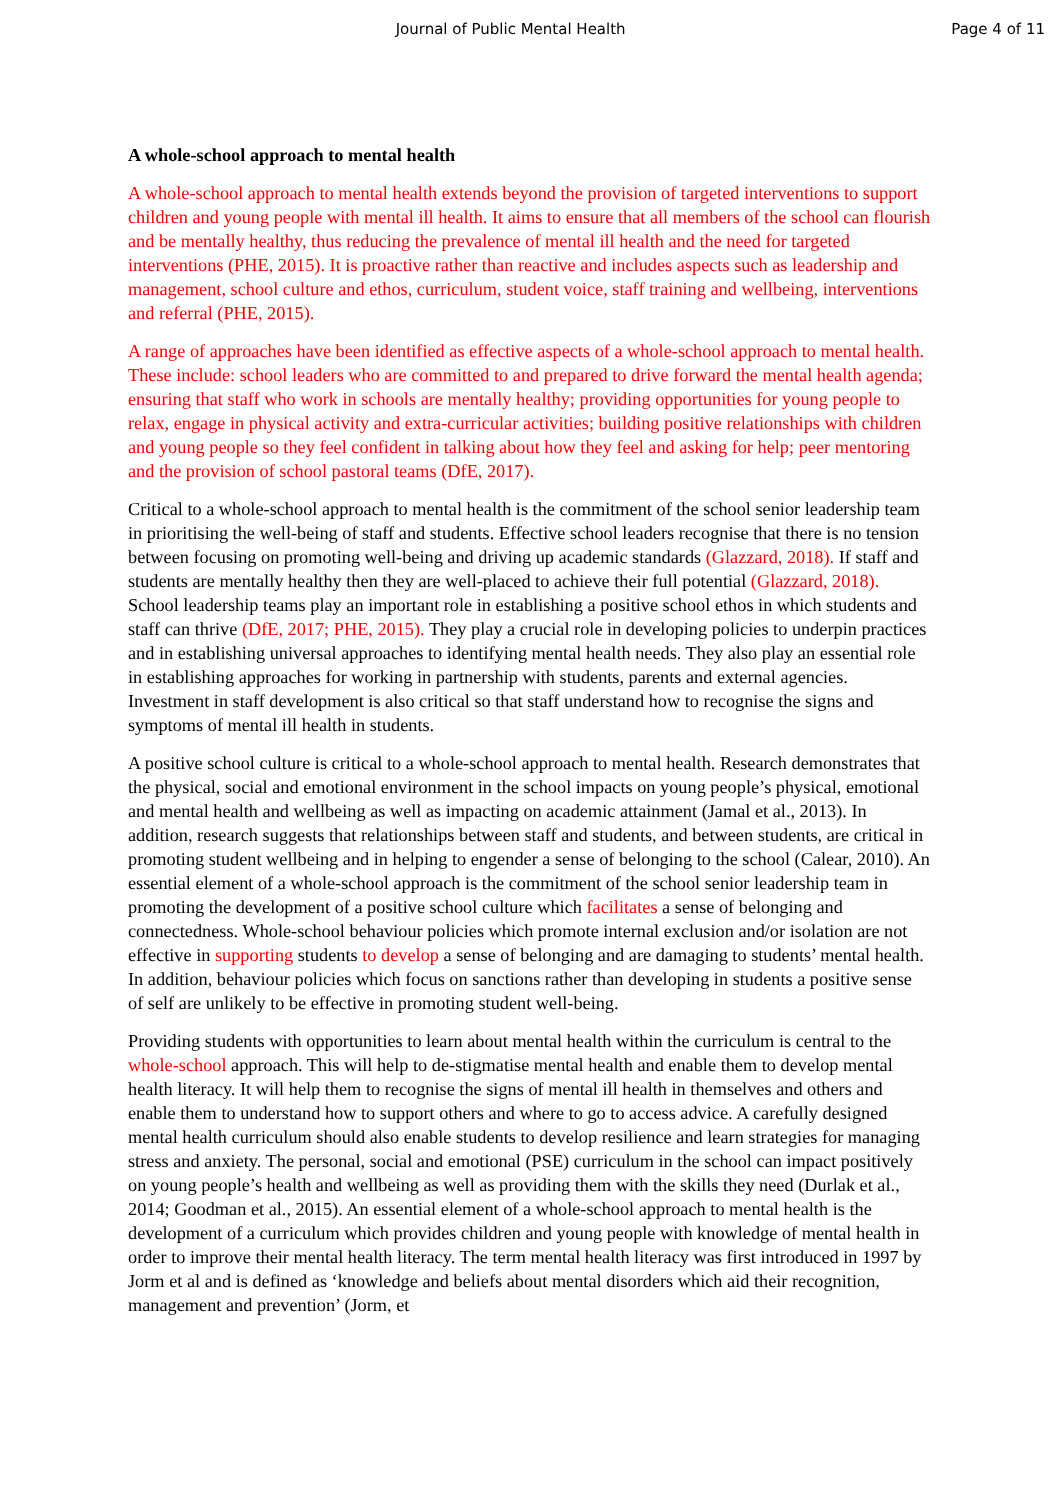Journal of Public Mental Health Page 4 of 11
A whole-school approach to mental health
A whole-school approach to mental health extends beyond the provision of targeted interventions to support children and young people with mental ill health. It aims to ensure that all members of the school can flourish and be mentally healthy, thus reducing the prevalence of mental ill health and the need for targeted interventions (PHE, 2015). It is proactive rather than reactive and includes aspects such as leadership and management, school culture and ethos, curriculum, student voice, staff training and wellbeing, interventions and referral (PHE, 2015).
A range of approaches have been identified as effective aspects of a whole-school approach to mental health. These include: school leaders who are committed to and prepared to drive forward the mental health agenda; ensuring that staff who work in schools are mentally healthy; providing opportunities for young people to relax, engage in physical activity and extra-curricular activities; building positive relationships with children and young people so they feel confident in talking about how they feel and asking for help; peer mentoring and the provision of school pastoral teams (DfE, 2017).
Critical to a whole-school approach to mental health is the commitment of the school senior leadership team in prioritising the well-being of staff and students. Effective school leaders recognise that there is no tension between focusing on promoting well-being and driving up academic standards (Glazzard, 2018). If staff and students are mentally healthy then they are well-placed to achieve their full potential (Glazzard, 2018). School leadership teams play an important role in establishing a positive school ethos in which students and staff can thrive (DfE, 2017; PHE, 2015). They play a crucial role in developing policies to underpin practices and in establishing universal approaches to identifying mental health needs. They also play an essential role in establishing approaches for working in partnership with students, parents and external agencies. Investment in staff development is also critical so that staff understand how to recognise the signs and symptoms of mental ill health in students.
A positive school culture is critical to a whole-school approach to mental health. Research demonstrates that the physical, social and emotional environment in the school impacts on young people’s physical, emotional and mental health and wellbeing as well as impacting on academic attainment (Jamal et al., 2013). In addition, research suggests that relationships between staff and students, and between students, are critical in promoting student wellbeing and in helping to engender a sense of belonging to the school (Calear, 2010). An essential element of a whole-school approach is the commitment of the school senior leadership team in promoting the development of a positive school culture which facilitates a sense of belonging and connectedness. Whole-school behaviour policies which promote internal exclusion and/or isolation are not effective in supporting students to develop a sense of belonging and are damaging to students’ mental health. In addition, behaviour policies which focus on sanctions rather than developing in students a positive sense of self are unlikely to be effective in promoting student well-being.
Providing students with opportunities to learn about mental health within the curriculum is central to the whole-school approach. This will help to de-stigmatise mental health and enable them to develop mental health literacy. It will help them to recognise the signs of mental ill health in themselves and others and enable them to understand how to support others and where to go to access advice. A carefully designed mental health curriculum should also enable students to develop resilience and learn strategies for managing stress and anxiety. The personal, social and emotional (PSE) curriculum in the school can impact positively on young people’s health and wellbeing as well as providing them with the skills they need (Durlak et al., 2014; Goodman et al., 2015). An essential element of a whole-school approach to mental health is the development of a curriculum which provides children and young people with knowledge of mental health in order to improve their mental health literacy. The term mental health literacy was first introduced in 1997 by Jorm et al and is defined as ‘knowledge and beliefs about mental disorders which aid their recognition, management and prevention’ (Jorm, et